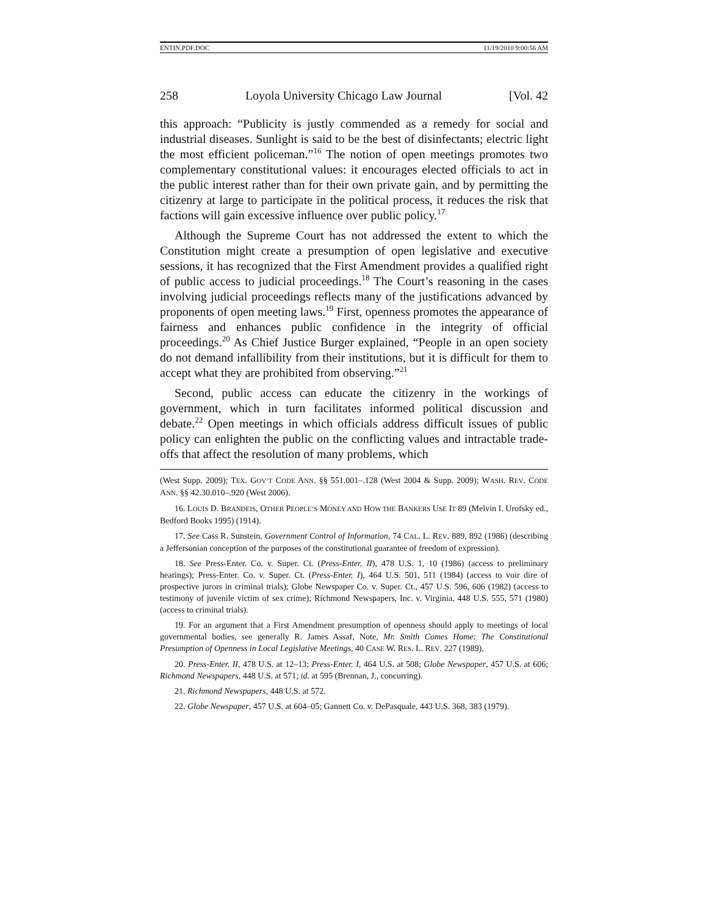ENTIN.PDF.DOC 11/19/2010 9:00:56 AM
258 Loyola University Chicago Law Journal [Vol. 42
this approach: “Publicity is justly commended as a remedy for social and industrial diseases. Sunlight is said to be the best of disinfectants; electric light the most efficient policeman.”<sup>16</sup> The notion of open meetings promotes two complementary constitutional values: it encourages elected officials to act in the public interest rather than for their own private gain, and by permitting the citizenry at large to participate in the political process, it reduces the risk that factions will gain excessive influence over public policy.<sup>17</sup>
Although the Supreme Court has not addressed the extent to which the Constitution might create a presumption of open legislative and executive sessions, it has recognized that the First Amendment provides a qualified right of public access to judicial proceedings.<sup>18</sup> The Court’s reasoning in the cases involving judicial proceedings reflects many of the justifications advanced by proponents of open meeting laws.<sup>19</sup> First, openness promotes the appearance of fairness and enhances public confidence in the integrity of official proceedings.<sup>20</sup> As Chief Justice Burger explained, “People in an open society do not demand infallibility from their institutions, but it is difficult for them to accept what they are prohibited from observing.”<sup>21</sup>
Second, public access can educate the citizenry in the workings of government, which in turn facilitates informed political discussion and debate.<sup>22</sup> Open meetings in which officials address difficult issues of public policy can enlighten the public on the conflicting values and intractable trade-offs that affect the resolution of many problems, which
(West Supp. 2009); TEX. GOV’T CODE ANN. §§ 551.001–.128 (West 2004 & Supp. 2009); WASH. REV. CODE ANN. §§ 42.30.010–.920 (West 2006).
16. LOUIS D. BRANDEIS, OTHER PEOPLE’S MONEY AND HOW THE BANKERS USE IT 89 (Melvin I. Urofsky ed., Bedford Books 1995) (1914).
17. See Cass R. Sunstein, Government Control of Information, 74 CAL. L. REV. 889, 892 (1986) (describing a Jeffersonian conception of the purposes of the constitutional guarantee of freedom of expression).
18. See Press-Enter. Co. v. Super. Ct. (Press-Enter. II), 478 U.S. 1, 10 (1986) (access to preliminary hearings); Press-Enter. Co. v. Super. Ct. (Press-Enter. I), 464 U.S. 501, 511 (1984) (access to voir dire of prospective jurors in criminal trials); Globe Newspaper Co. v. Super. Ct., 457 U.S. 596, 606 (1982) (access to testimony of juvenile victim of sex crime); Richmond Newspapers, Inc. v. Virginia, 448 U.S. 555, 571 (1980) (access to criminal trials).
19. For an argument that a First Amendment presumption of openness should apply to meetings of local governmental bodies, see generally R. James Assaf, Note, Mr. Smith Comes Home: The Constitutional Presumption of Openness in Local Legislative Meetings, 40 CASE W. RES. L. REV. 227 (1989).
20. Press-Enter. II, 478 U.S. at 12–13; Press-Enter. I, 464 U.S. at 508; Globe Newspaper, 457 U.S. at 606; Richmond Newspapers, 448 U.S. at 571; id. at 595 (Brennan, J., concurring).
21. Richmond Newspapers, 448 U.S. at 572.
22. Globe Newspaper, 457 U.S. at 604–05; Gannett Co. v. DePasquale, 443 U.S. 368, 383 (1979).